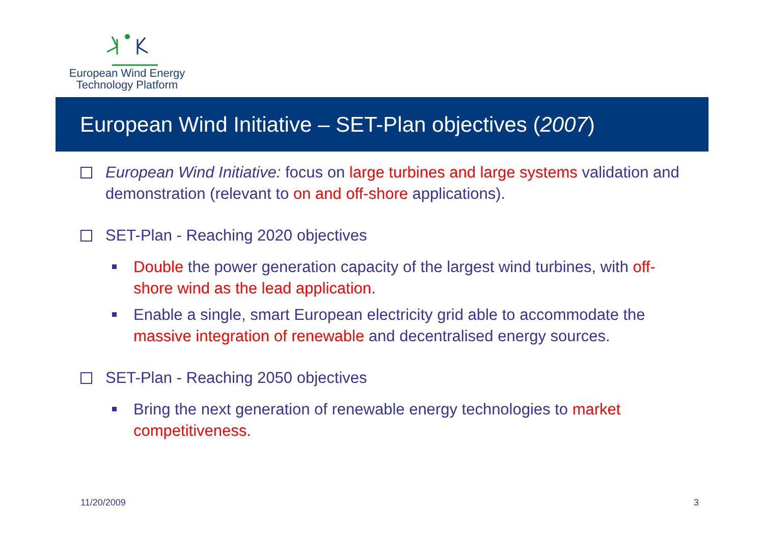European Wind Energy
Technology Platform
European Wind Initiative – SET-Plan objectives (2007)
European Wind Initiative: focus on large turbines and large systems validation and demonstration (relevant to on and off-shore applications).
SET-Plan - Reaching 2020 objectives
Double the power generation capacity of the largest wind turbines, with off-shore wind as the lead application.
Enable a single, smart European electricity grid able to accommodate the massive integration of renewable and decentralised energy sources.
SET-Plan - Reaching 2050 objectives
Bring the next generation of renewable energy technologies to market competitiveness.
11/20/2009 3